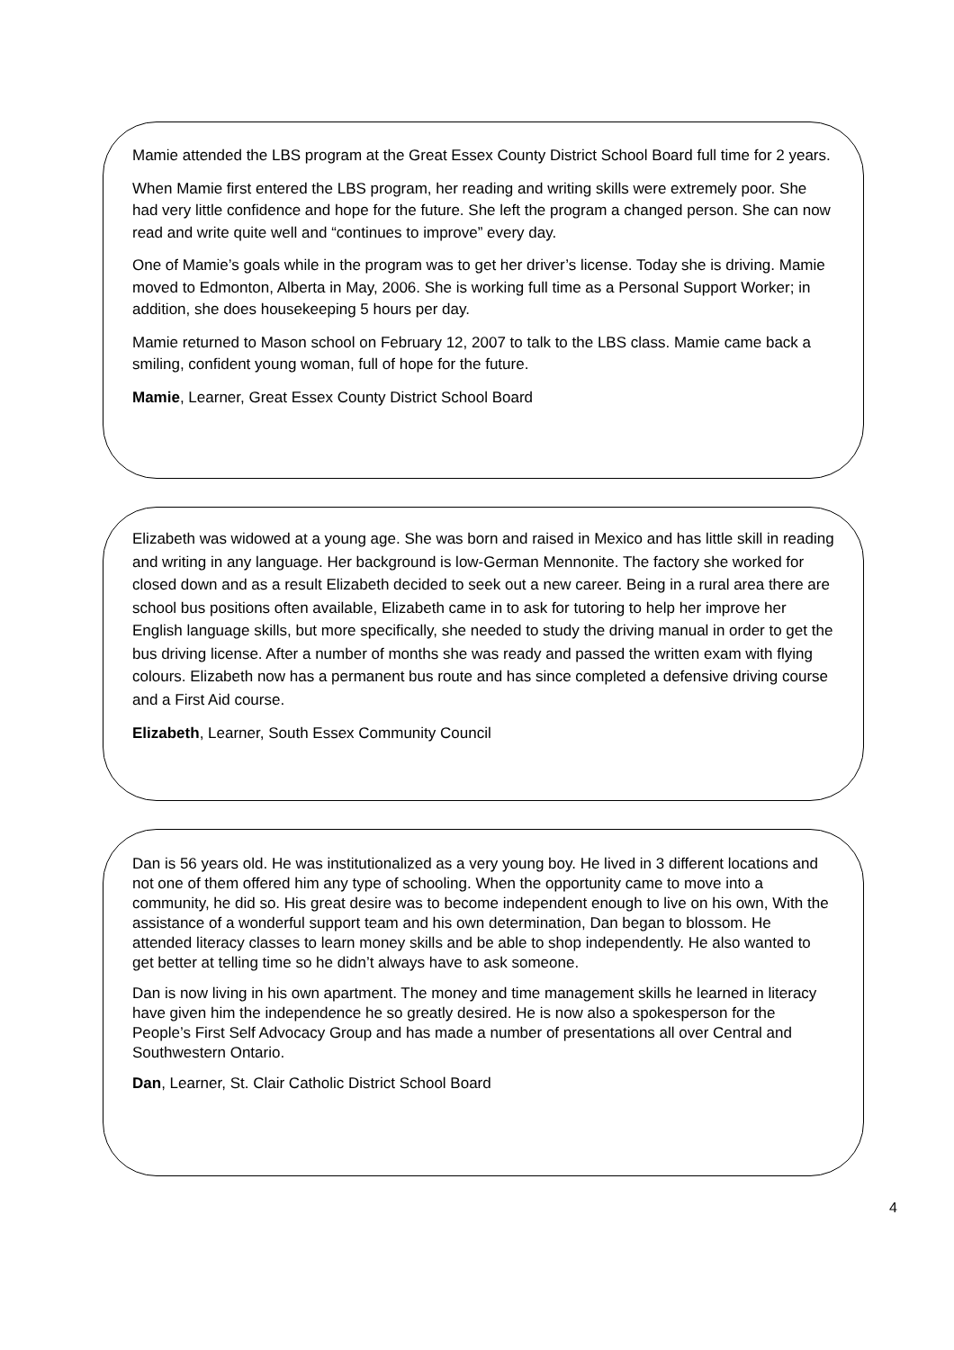Mamie attended the LBS program at the Great Essex County District School Board full time for 2 years.
When Mamie first entered the LBS program, her reading and writing skills were extremely poor. She had very little confidence and hope for the future. She left the program a changed person. She can now read and write quite well and “continues to improve” every day.
One of Mamie’s goals while in the program was to get her driver’s license. Today she is driving. Mamie moved to Edmonton, Alberta in May, 2006. She is working full time as a Personal Support Worker; in addition, she does housekeeping 5 hours per day.
Mamie returned to Mason school on February 12, 2007 to talk to the LBS class. Mamie came back a smiling, confident young woman, full of hope for the future.
Mamie, Learner, Great Essex County District School Board
Elizabeth was widowed at a young age. She was born and raised in Mexico and has little skill in reading and writing in any language. Her background is low-German Mennonite. The factory she worked for closed down and as a result Elizabeth decided to seek out a new career. Being in a rural area there are school bus positions often available, Elizabeth came in to ask for tutoring to help her improve her English language skills, but more specifically, she needed to study the driving manual in order to get the bus driving license. After a number of months she was ready and passed the written exam with flying colours. Elizabeth now has a permanent bus route and has since completed a defensive driving course and a First Aid course.
Elizabeth, Learner, South Essex Community Council
Dan is 56 years old. He was institutionalized as a very young boy. He lived in 3 different locations and not one of them offered him any type of schooling. When the opportunity came to move into a community, he did so. His great desire was to become independent enough to live on his own, With the assistance of a wonderful support team and his own determination, Dan began to blossom. He attended literacy classes to learn money skills and be able to shop independently. He also wanted to get better at telling time so he didn’t always have to ask someone.
Dan is now living in his own apartment. The money and time management skills he learned in literacy have given him the independence he so greatly desired. He is now also a spokesperson for the People’s First Self Advocacy Group and has made a number of presentations all over Central and Southwestern Ontario.
Dan, Learner, St. Clair Catholic District School Board
4